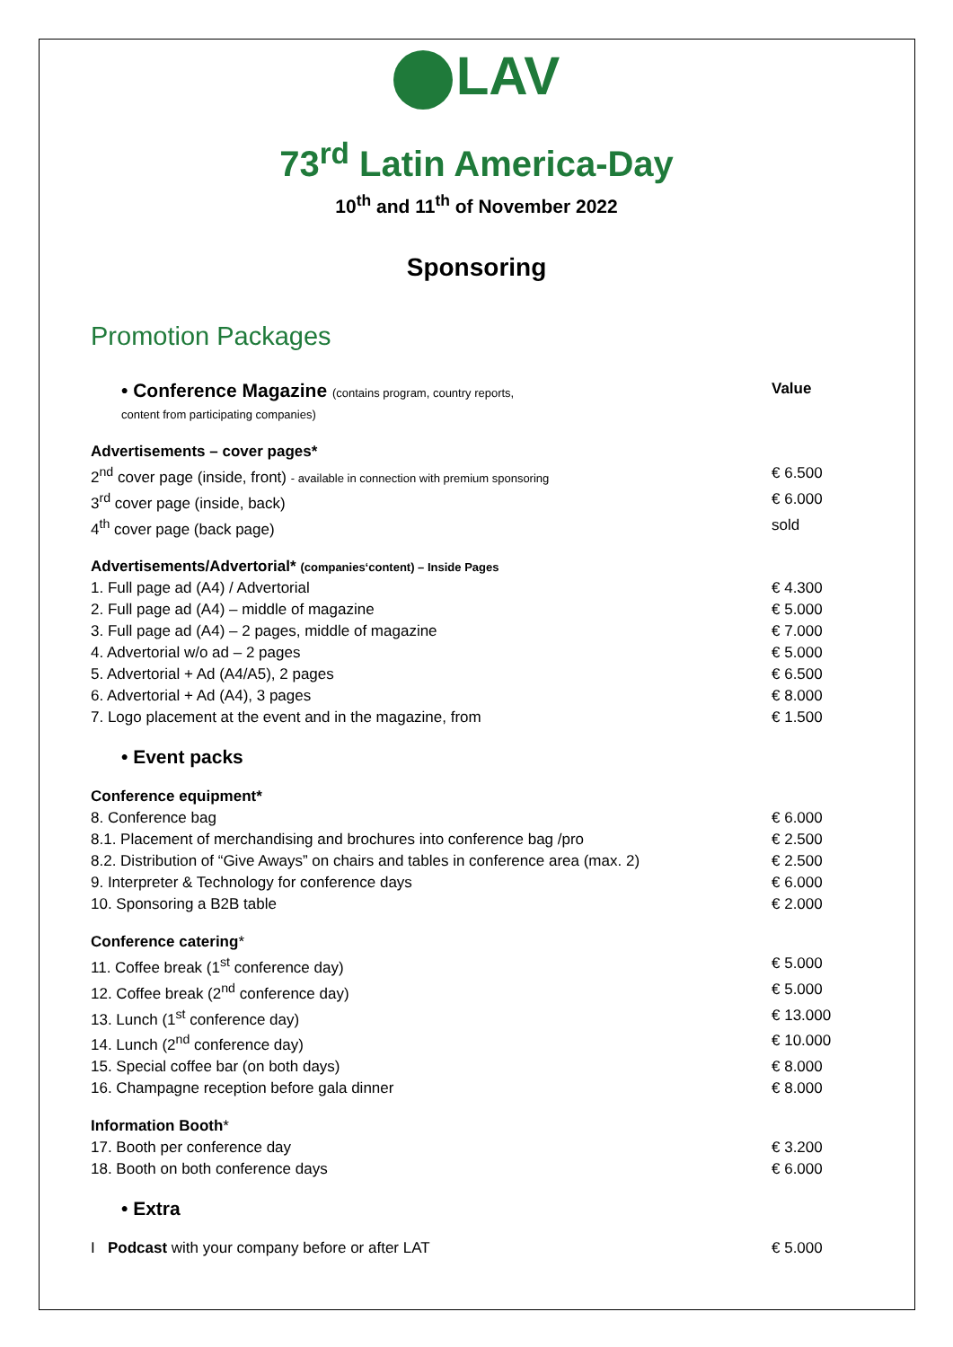LAV
73<sup>rd</sup> Latin America-Day
10<sup>th</sup> and 11<sup>th</sup> of November 2022
Sponsoring
Promotion Packages
| • Conference Magazine (contains program, country reports, content from participating companies) | Value |
| Advertisements – cover pages* | |
| 2<sup>nd</sup> cover page (inside, front) - available in connection with premium sponsoring | € 6.500 |
| 3<sup>rd</sup> cover page (inside, back) | € 6.000 |
| 4<sup>th</sup> cover page (back page) | sold |
| Advertisements/Advertorial* (companies‘content) – Inside Pages | |
| 1. Full page ad (A4) / Advertorial | € 4.300 |
| 2. Full page ad (A4) – middle of magazine | € 5.000 |
| 3. Full page ad (A4) – 2 pages, middle of magazine | € 7.000 |
| 4. Advertorial w/o ad – 2 pages | € 5.000 |
| 5. Advertorial + Ad (A4/A5), 2 pages | € 6.500 |
| 6. Advertorial + Ad (A4), 3 pages | € 8.000 |
| 7. Logo placement at the event and in the magazine, from | € 1.500 |
| • Event packs | |
| Conference equipment* | |
| 8. Conference bag | € 6.000 |
| 8.1. Placement of merchandising and brochures into conference bag /pro | € 2.500 |
| 8.2. Distribution of “Give Aways” on chairs and tables in conference area (max. 2) | € 2.500 |
| 9. Interpreter & Technology for conference days | € 6.000 |
| 10. Sponsoring a B2B table | € 2.000 |
| Conference catering * | |
| 11. Coffee break (1<sup>st</sup> conference day) | € 5.000 |
| 12. Coffee break (2<sup>nd</sup> conference day) | € 5.000 |
| 13. Lunch (1<sup>st</sup> conference day) | € 13.000 |
| 14. Lunch (2<sup>nd</sup> conference day) | € 10.000 |
| 15. Special coffee bar (on both days) | € 8.000 |
| 16. Champagne reception before gala dinner | € 8.000 |
| Information Booth * | |
| 17. Booth per conference day | € 3.200 |
| 18. Booth on both conference days | € 6.000 |
| • Extra | |
| I Podcast with your company before or after LAT | € 5.000 |